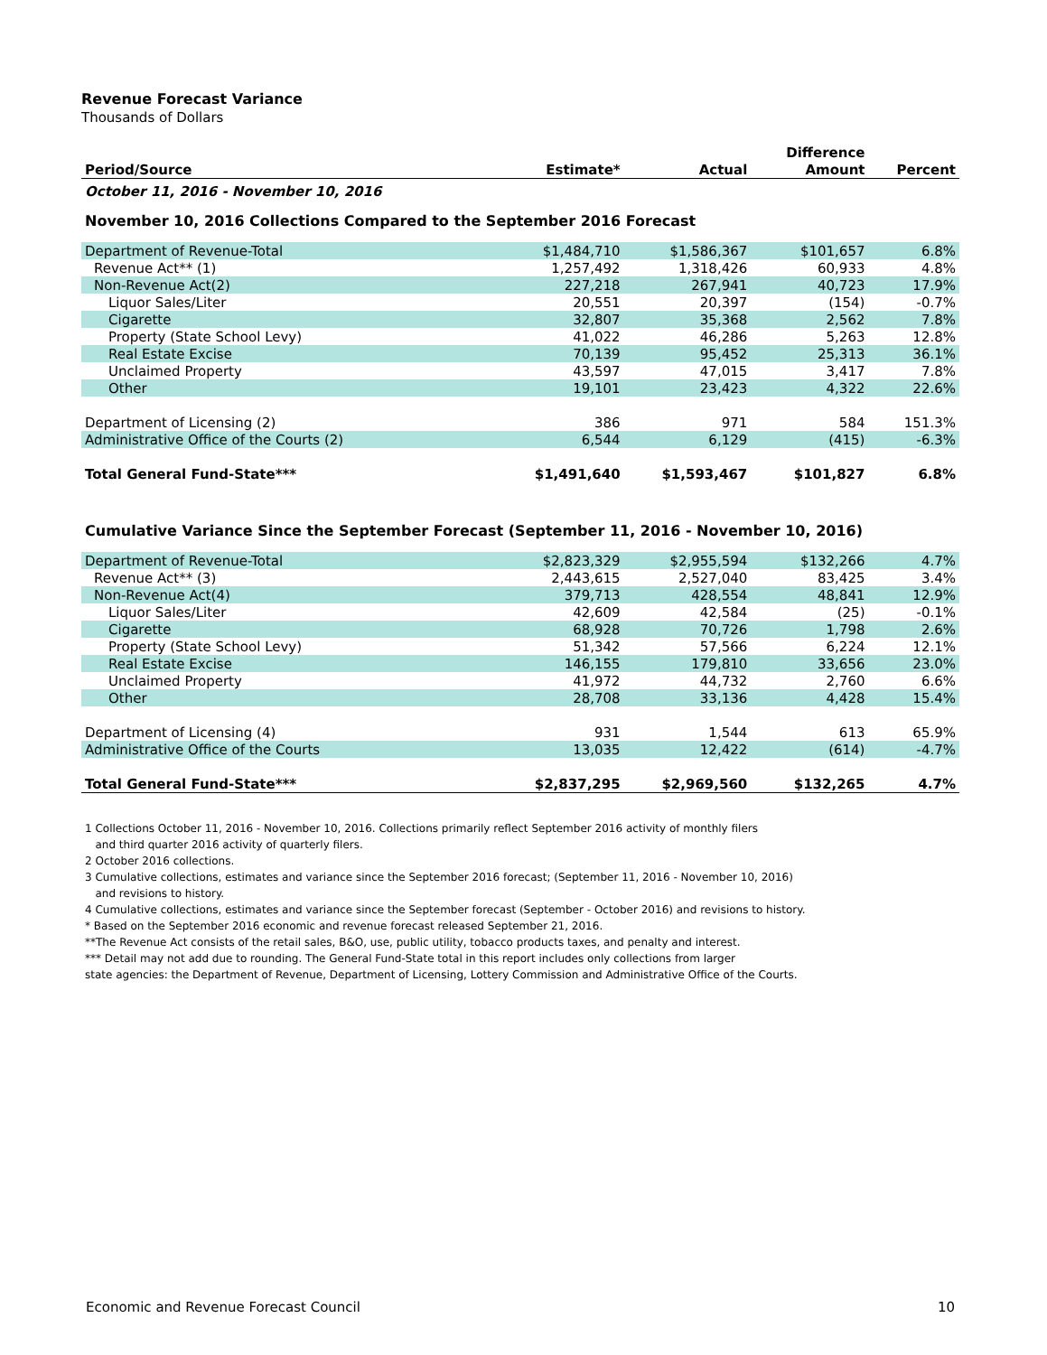Revenue Forecast Variance
Thousands of Dollars
| | | | Difference | |
| --- | --- | --- | --- | --- |
| Period/Source | Estimate* | Actual | Amount | Percent |
| October 11, 2016 - November 10, 2016 | | | | |
| November 10, 2016 Collections Compared to the September 2016 Forecast | | | | |
| Department of Revenue-Total | $1,484,710 | $1,586,367 | $101,657 | 6.8% |
| Revenue Act** (1) | 1,257,492 | 1,318,426 | 60,933 | 4.8% |
| Non-Revenue Act(2) | 227,218 | 267,941 | 40,723 | 17.9% |
| Liquor Sales/Liter | 20,551 | 20,397 | (154) | -0.7% |
| Cigarette | 32,807 | 35,368 | 2,562 | 7.8% |
| Property (State School Levy) | 41,022 | 46,286 | 5,263 | 12.8% |
| Real Estate Excise | 70,139 | 95,452 | 25,313 | 36.1% |
| Unclaimed Property | 43,597 | 47,015 | 3,417 | 7.8% |
| Other | 19,101 | 23,423 | 4,322 | 22.6% |
| Department of Licensing (2) | 386 | 971 | 584 | 151.3% |
| Administrative Office of the Courts (2) | 6,544 | 6,129 | (415) | -6.3% |
| Total General Fund-State*** | $1,491,640 | $1,593,467 | $101,827 | 6.8% |
| Cumulative Variance Since the September Forecast (September 11, 2016 - November 10, 2016) | | | | |
| Department of Revenue-Total | $2,823,329 | $2,955,594 | $132,266 | 4.7% |
| Revenue Act** (3) | 2,443,615 | 2,527,040 | 83,425 | 3.4% |
| Non-Revenue Act(4) | 379,713 | 428,554 | 48,841 | 12.9% |
| Liquor Sales/Liter | 42,609 | 42,584 | (25) | -0.1% |
| Cigarette | 68,928 | 70,726 | 1,798 | 2.6% |
| Property (State School Levy) | 51,342 | 57,566 | 6,224 | 12.1% |
| Real Estate Excise | 146,155 | 179,810 | 33,656 | 23.0% |
| Unclaimed Property | 41,972 | 44,732 | 2,760 | 6.6% |
| Other | 28,708 | 33,136 | 4,428 | 15.4% |
| Department of Licensing (4) | 931 | 1,544 | 613 | 65.9% |
| Administrative Office of the Courts | 13,035 | 12,422 | (614) | -4.7% |
| Total General Fund-State*** | $2,837,295 | $2,969,560 | $132,265 | 4.7% |
1 Collections October 11, 2016 - November 10, 2016. Collections primarily reflect September 2016 activity of monthly filers
and third quarter 2016 activity of quarterly filers.
2 October 2016 collections.
3 Cumulative collections, estimates and variance since the September 2016 forecast; (September 11, 2016 - November 10, 2016)
and revisions to history.
4 Cumulative collections, estimates and variance since the September forecast (September - October 2016) and revisions to history.
* Based on the September 2016 economic and revenue forecast released September 21, 2016.
**The Revenue Act consists of the retail sales, B&O, use, public utility, tobacco products taxes, and penalty and interest.
*** Detail may not add due to rounding. The General Fund-State total in this report includes only collections from larger
state agencies: the Department of Revenue, Department of Licensing, Lottery Commission and Administrative Office of the Courts.
Economic and Revenue Forecast Council 10